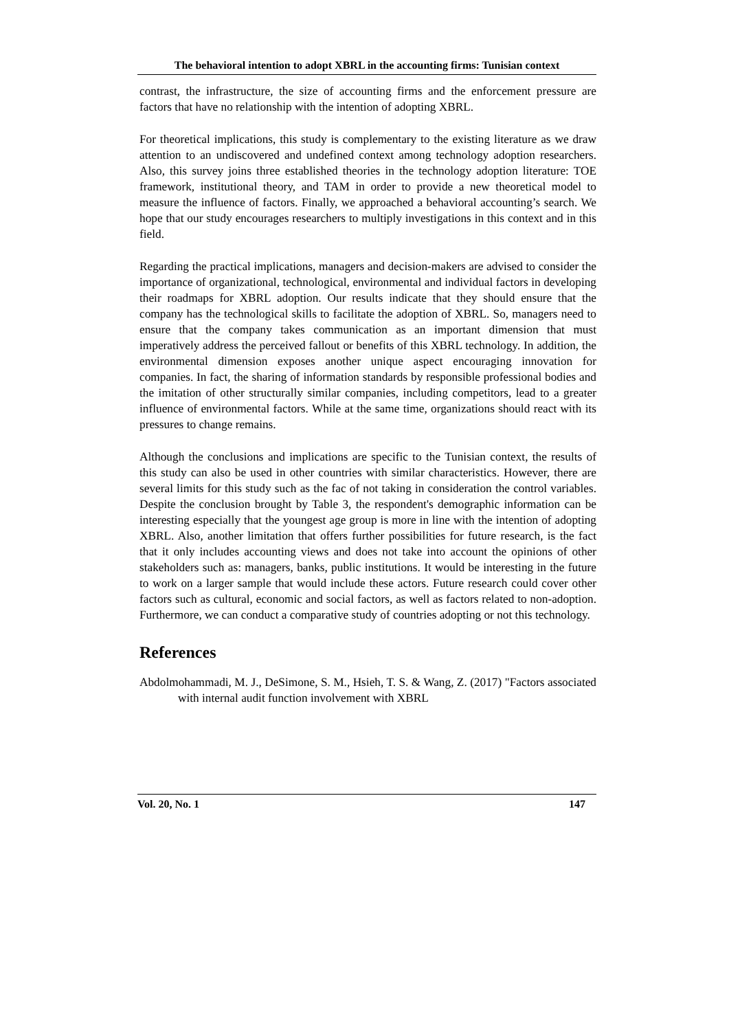The behavioral intention to adopt XBRL in the accounting firms: Tunisian context
contrast, the infrastructure, the size of accounting firms and the enforcement pressure are factors that have no relationship with the intention of adopting XBRL.
For theoretical implications, this study is complementary to the existing literature as we draw attention to an undiscovered and undefined context among technology adoption researchers. Also, this survey joins three established theories in the technology adoption literature: TOE framework, institutional theory, and TAM in order to provide a new theoretical model to measure the influence of factors. Finally, we approached a behavioral accounting’s search. We hope that our study encourages researchers to multiply investigations in this context and in this field.
Regarding the practical implications, managers and decision-makers are advised to consider the importance of organizational, technological, environmental and individual factors in developing their roadmaps for XBRL adoption. Our results indicate that they should ensure that the company has the technological skills to facilitate the adoption of XBRL. So, managers need to ensure that the company takes communication as an important dimension that must imperatively address the perceived fallout or benefits of this XBRL technology. In addition, the environmental dimension exposes another unique aspect encouraging innovation for companies. In fact, the sharing of information standards by responsible professional bodies and the imitation of other structurally similar companies, including competitors, lead to a greater influence of environmental factors. While at the same time, organizations should react with its pressures to change remains.
Although the conclusions and implications are specific to the Tunisian context, the results of this study can also be used in other countries with similar characteristics. However, there are several limits for this study such as the fac of not taking in consideration the control variables. Despite the conclusion brought by Table 3, the respondent's demographic information can be interesting especially that the youngest age group is more in line with the intention of adopting XBRL. Also, another limitation that offers further possibilities for future research, is the fact that it only includes accounting views and does not take into account the opinions of other stakeholders such as: managers, banks, public institutions. It would be interesting in the future to work on a larger sample that would include these actors. Future research could cover other factors such as cultural, economic and social factors, as well as factors related to non-adoption. Furthermore, we can conduct a comparative study of countries adopting or not this technology.
References
Abdolmohammadi, M. J., DeSimone, S. M., Hsieh, T. S. & Wang, Z. (2017) "Factors associated with internal audit function involvement with XBRL
Vol. 20, No. 1 147